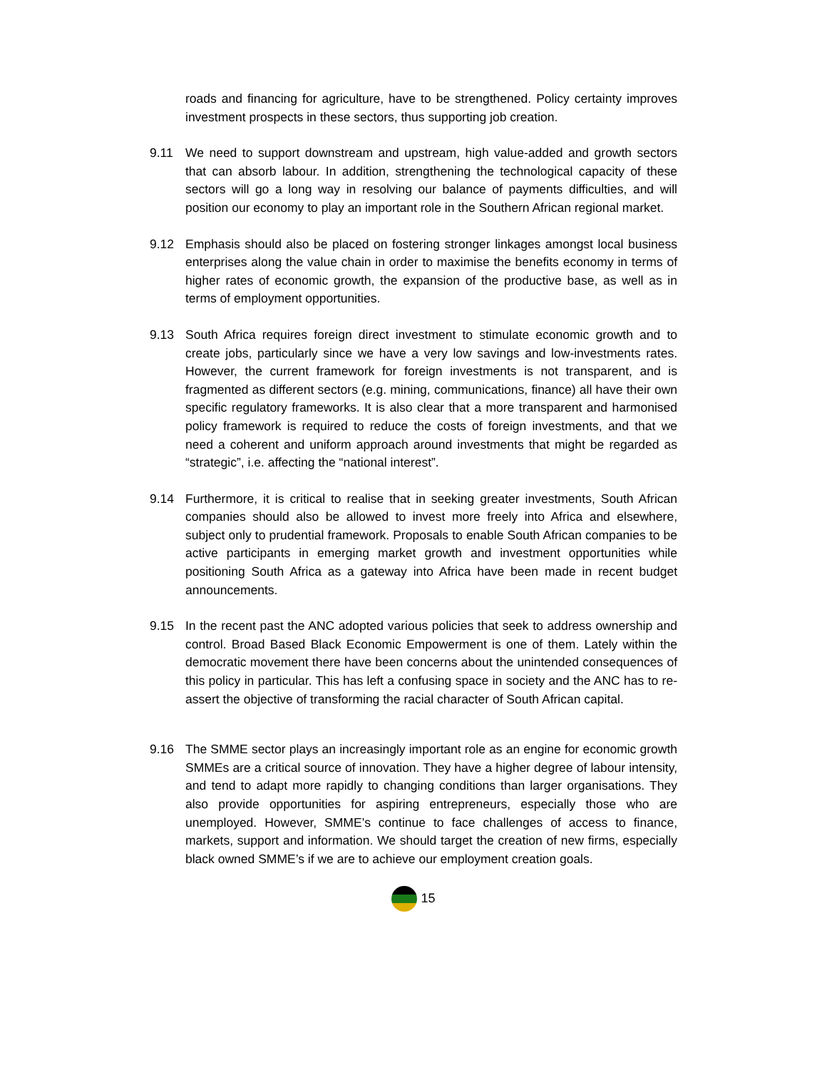roads and financing for agriculture, have to be strengthened. Policy certainty improves investment prospects in these sectors, thus supporting job creation.
9.11 We need to support downstream and upstream, high value-added and growth sectors that can absorb labour. In addition, strengthening the technological capacity of these sectors will go a long way in resolving our balance of payments difficulties, and will position our economy to play an important role in the Southern African regional market.
9.12 Emphasis should also be placed on fostering stronger linkages amongst local business enterprises along the value chain in order to maximise the benefits economy in terms of higher rates of economic growth, the expansion of the productive base, as well as in terms of employment opportunities.
9.13 South Africa requires foreign direct investment to stimulate economic growth and to create jobs, particularly since we have a very low savings and low-investments rates. However, the current framework for foreign investments is not transparent, and is fragmented as different sectors (e.g. mining, communications, finance) all have their own specific regulatory frameworks. It is also clear that a more transparent and harmonised policy framework is required to reduce the costs of foreign investments, and that we need a coherent and uniform approach around investments that might be regarded as “strategic”, i.e. affecting the “national interest”.
9.14 Furthermore, it is critical to realise that in seeking greater investments, South African companies should also be allowed to invest more freely into Africa and elsewhere, subject only to prudential framework. Proposals to enable South African companies to be active participants in emerging market growth and investment opportunities while positioning South Africa as a gateway into Africa have been made in recent budget announcements.
9.15 In the recent past the ANC adopted various policies that seek to address ownership and control. Broad Based Black Economic Empowerment is one of them. Lately within the democratic movement there have been concerns about the unintended consequences of this policy in particular. This has left a confusing space in society and the ANC has to re-assert the objective of transforming the racial character of South African capital.
9.16 The SMME sector plays an increasingly important role as an engine for economic growth SMMEs are a critical source of innovation. They have a higher degree of labour intensity, and tend to adapt more rapidly to changing conditions than larger organisations. They also provide opportunities for aspiring entrepreneurs, especially those who are unemployed. However, SMME’s continue to face challenges of access to finance, markets, support and information. We should target the creation of new firms, especially black owned SMME’s if we are to achieve our employment creation goals.
15